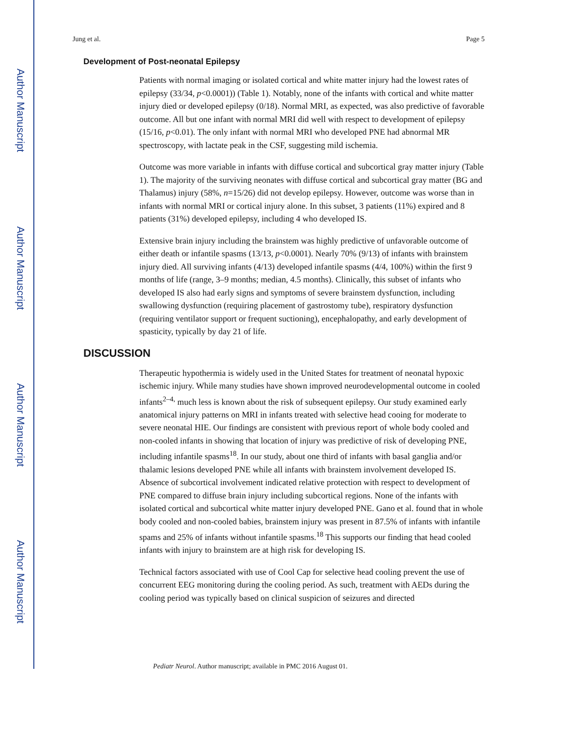Author Manuscript
Author Manuscript
Author Manuscript
Author Manuscript
Jung et al. Page 5
Development of Post-neonatal Epilepsy
Patients with normal imaging or isolated cortical and white matter injury had the lowest rates of epilepsy (33/34, p<0.0001)) (Table 1). Notably, none of the infants with cortical and white matter injury died or developed epilepsy (0/18). Normal MRI, as expected, was also predictive of favorable outcome. All but one infant with normal MRI did well with respect to development of epilepsy (15/16, p<0.01). The only infant with normal MRI who developed PNE had abnormal MR spectroscopy, with lactate peak in the CSF, suggesting mild ischemia.
Outcome was more variable in infants with diffuse cortical and subcortical gray matter injury (Table 1). The majority of the surviving neonates with diffuse cortical and subcortical gray matter (BG and Thalamus) injury (58%, n=15/26) did not develop epilepsy. However, outcome was worse than in infants with normal MRI or cortical injury alone. In this subset, 3 patients (11%) expired and 8 patients (31%) developed epilepsy, including 4 who developed IS.
Extensive brain injury including the brainstem was highly predictive of unfavorable outcome of either death or infantile spasms (13/13, p<0.0001). Nearly 70% (9/13) of infants with brainstem injury died. All surviving infants (4/13) developed infantile spasms (4/4, 100%) within the first 9 months of life (range, 3–9 months; median, 4.5 months). Clinically, this subset of infants who developed IS also had early signs and symptoms of severe brainstem dysfunction, including swallowing dysfunction (requiring placement of gastrostomy tube), respiratory dysfunction (requiring ventilator support or frequent suctioning), encephalopathy, and early development of spasticity, typically by day 21 of life.
DISCUSSION
Therapeutic hypothermia is widely used in the United States for treatment of neonatal hypoxic ischemic injury. While many studies have shown improved neurodevelopmental outcome in cooled infants<sup>2–4,</sup> much less is known about the risk of subsequent epilepsy. Our study examined early anatomical injury patterns on MRI in infants treated with selective head cooing for moderate to severe neonatal HIE. Our findings are consistent with previous report of whole body cooled and non-cooled infants in showing that location of injury was predictive of risk of developing PNE, including infantile spasms<sup>18</sup>. In our study, about one third of infants with basal ganglia and/or thalamic lesions developed PNE while all infants with brainstem involvement developed IS. Absence of subcortical involvement indicated relative protection with respect to development of PNE compared to diffuse brain injury including subcortical regions. None of the infants with isolated cortical and subcortical white matter injury developed PNE. Gano et al. found that in whole body cooled and non-cooled babies, brainstem injury was present in 87.5% of infants with infantile spams and 25% of infants without infantile spasms.<sup>18</sup> This supports our finding that head cooled infants with injury to brainstem are at high risk for developing IS.
Technical factors associated with use of Cool Cap for selective head cooling prevent the use of concurrent EEG monitoring during the cooling period. As such, treatment with AEDs during the cooling period was typically based on clinical suspicion of seizures and directed
Pediatr Neurol. Author manuscript; available in PMC 2016 August 01.